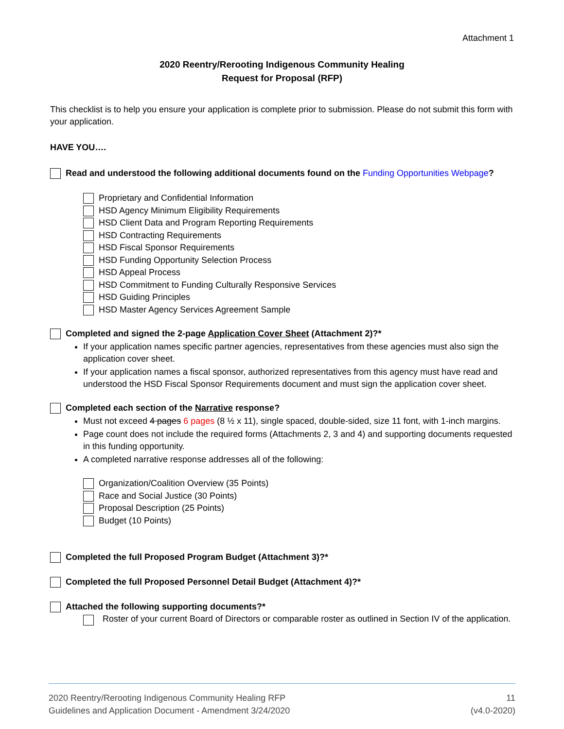Attachment 1
2020 Reentry/Rerooting Indigenous Community Healing
Request for Proposal (RFP)
This checklist is to help you ensure your application is complete prior to submission. Please do not submit this form with your application.
HAVE YOU….
Read and understood the following additional documents found on the Funding Opportunities Webpage?
Proprietary and Confidential Information
HSD Agency Minimum Eligibility Requirements
HSD Client Data and Program Reporting Requirements
HSD Contracting Requirements
HSD Fiscal Sponsor Requirements
HSD Funding Opportunity Selection Process
HSD Appeal Process
HSD Commitment to Funding Culturally Responsive Services
HSD Guiding Principles
HSD Master Agency Services Agreement Sample
Completed and signed the 2-page Application Cover Sheet (Attachment 2)?*
If your application names specific partner agencies, representatives from these agencies must also sign the application cover sheet.
If your application names a fiscal sponsor, authorized representatives from this agency must have read and understood the HSD Fiscal Sponsor Requirements document and must sign the application cover sheet.
Completed each section of the Narrative response?
Must not exceed 4 pages 6 pages (8 ½ x 11), single spaced, double-sided, size 11 font, with 1-inch margins.
Page count does not include the required forms (Attachments 2, 3 and 4) and supporting documents requested in this funding opportunity.
A completed narrative response addresses all of the following:
Organization/Coalition Overview (35 Points)
Race and Social Justice (30 Points)
Proposal Description (25 Points)
Budget (10 Points)
Completed the full Proposed Program Budget (Attachment 3)?*
Completed the full Proposed Personnel Detail Budget (Attachment 4)?*
Attached the following supporting documents?*
Roster of your current Board of Directors or comparable roster as outlined in Section IV of the application.
2020 Reentry/Rerooting Indigenous Community Healing RFP
Guidelines and Application Document - Amendment 3/24/2020
11
(v4.0-2020)